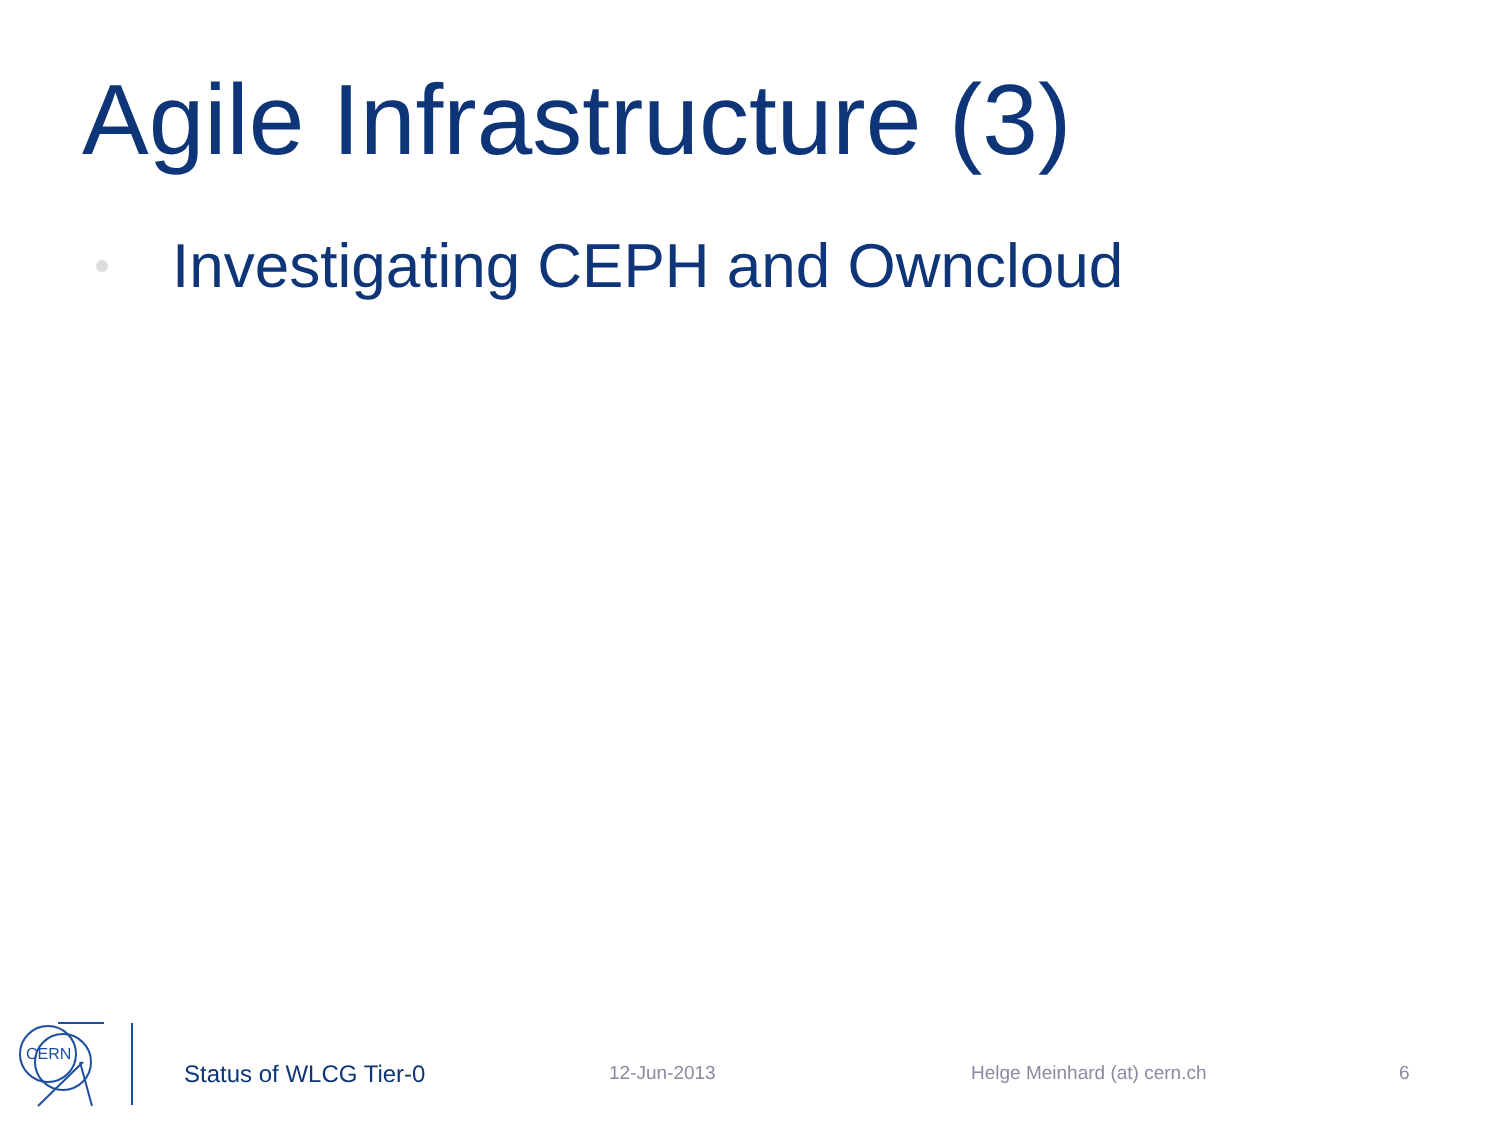Agile Infrastructure (3)
Investigating CEPH and Owncloud
CERN
Status of WLCG Tier-0 12-Jun-2013 Helge Meinhard (at) cern.ch 6